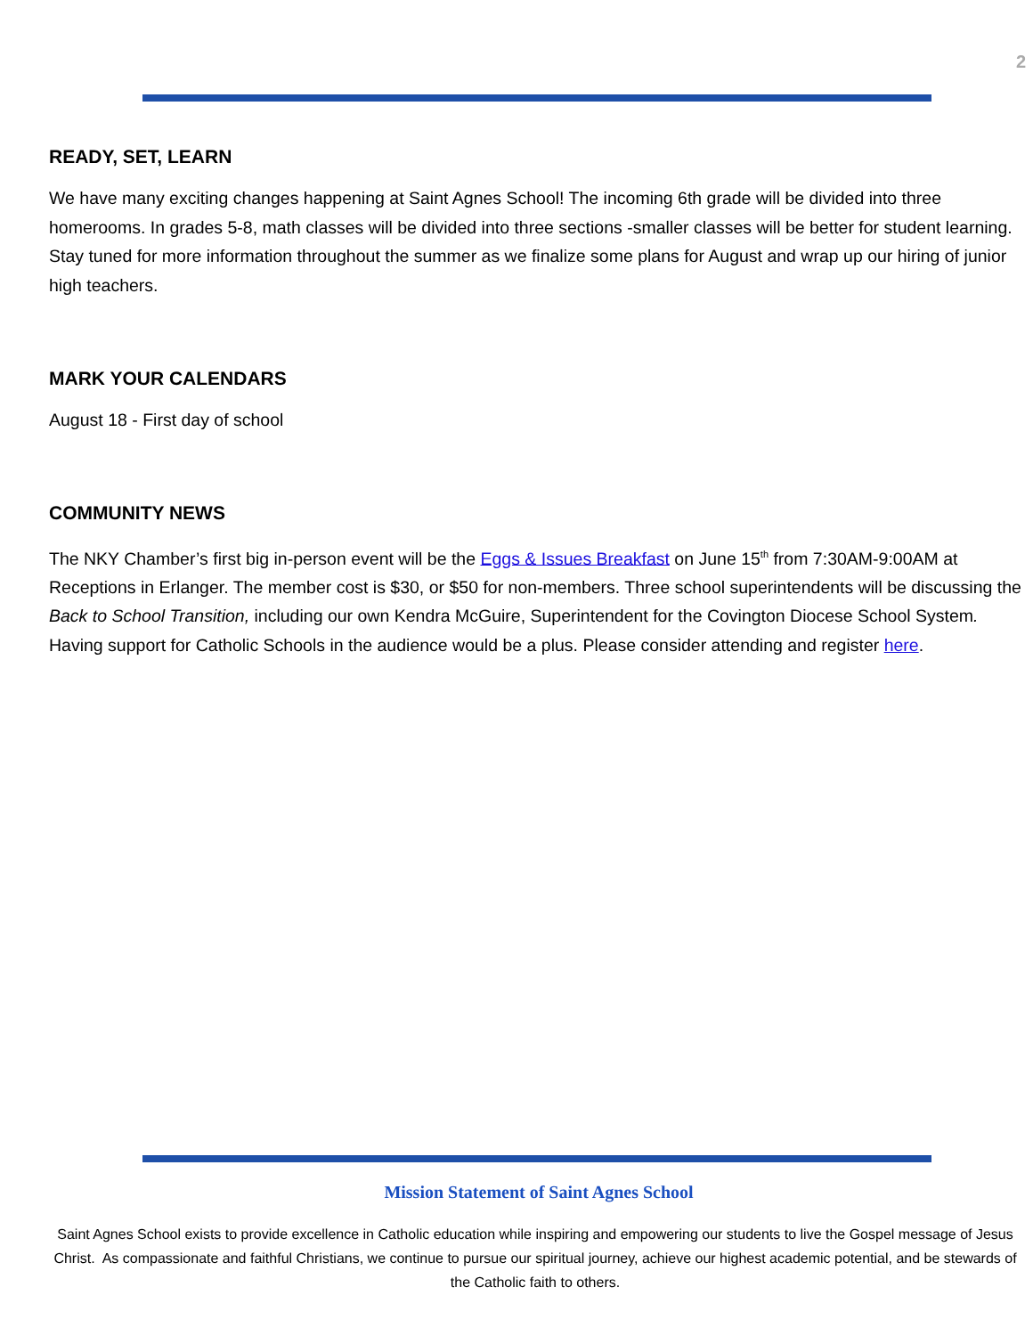2
READY, SET, LEARN
We have many exciting changes happening at Saint Agnes School! The incoming 6th grade will be divided into three homerooms. In grades 5-8, math classes will be divided into three sections -smaller classes will be better for student learning. Stay tuned for more information throughout the summer as we finalize some plans for August and wrap up our hiring of junior high teachers.
MARK YOUR CALENDARS
August 18 - First day of school
COMMUNITY NEWS
The NKY Chamber’s first big in-person event will be the Eggs & Issues Breakfast on June 15<sup>th</sup> from 7:30AM-9:00AM at Receptions in Erlanger. The member cost is $30, or $50 for non-members. Three school superintendents will be discussing the Back to School Transition, including our own Kendra McGuire, Superintendent for the Covington Diocese School System. Having support for Catholic Schools in the audience would be a plus. Please consider attending and register here.
Mission Statement of Saint Agnes School
Saint Agnes School exists to provide excellence in Catholic education while inspiring and empowering our students to live the Gospel message of Jesus Christ. As compassionate and faithful Christians, we continue to pursue our spiritual journey, achieve our highest academic potential, and be stewards of the Catholic faith to others.